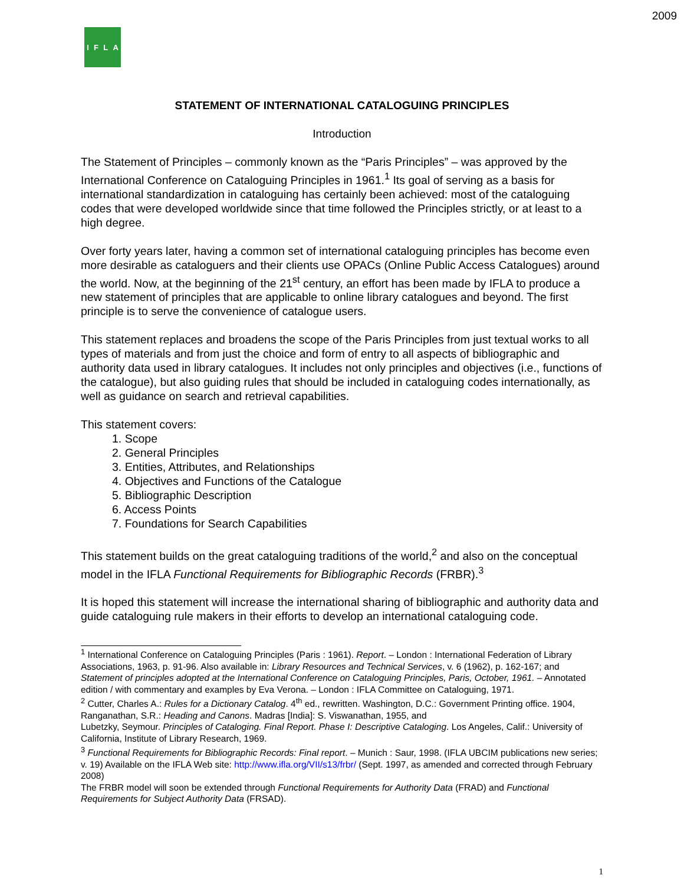2009
IFLA
STATEMENT OF INTERNATIONAL CATALOGUING PRINCIPLES
Introduction
The Statement of Principles – commonly known as the “Paris Principles” – was approved by the International Conference on Cataloguing Principles in 1961.<sup>1</sup> Its goal of serving as a basis for international standardization in cataloguing has certainly been achieved: most of the cataloguing codes that were developed worldwide since that time followed the Principles strictly, or at least to a high degree.
Over forty years later, having a common set of international cataloguing principles has become even more desirable as cataloguers and their clients use OPACs (Online Public Access Catalogues) around the world. Now, at the beginning of the 21<sup>st</sup> century, an effort has been made by IFLA to produce a new statement of principles that are applicable to online library catalogues and beyond. The first principle is to serve the convenience of catalogue users.
This statement replaces and broadens the scope of the Paris Principles from just textual works to all types of materials and from just the choice and form of entry to all aspects of bibliographic and authority data used in library catalogues. It includes not only principles and objectives (i.e., functions of the catalogue), but also guiding rules that should be included in cataloguing codes internationally, as well as guidance on search and retrieval capabilities.
This statement covers:
1. Scope
2. General Principles
3. Entities, Attributes, and Relationships
4. Objectives and Functions of the Catalogue
5. Bibliographic Description
6. Access Points
7. Foundations for Search Capabilities
This statement builds on the great cataloguing traditions of the world,<sup>2</sup> and also on the conceptual model in the IFLA Functional Requirements for Bibliographic Records (FRBR).<sup>3</sup>
It is hoped this statement will increase the international sharing of bibliographic and authority data and guide cataloguing rule makers in their efforts to develop an international cataloguing code.
<sup>1</sup> International Conference on Cataloguing Principles (Paris : 1961). Report. – London : International Federation of Library Associations, 1963, p. 91-96. Also available in: Library Resources and Technical Services, v. 6 (1962), p. 162-167; and Statement of principles adopted at the International Conference on Cataloguing Principles, Paris, October, 1961. – Annotated edition / with commentary and examples by Eva Verona. – London : IFLA Committee on Cataloguing, 1971.
<sup>2</sup> Cutter, Charles A.: Rules for a Dictionary Catalog. 4<sup>th</sup> ed., rewritten. Washington, D.C.: Government Printing office. 1904,
Ranganathan, S.R.: Heading and Canons. Madras [India]: S. Viswanathan, 1955, and
Lubetzky, Seymour. Principles of Cataloging. Final Report. Phase I: Descriptive Cataloging. Los Angeles, Calif.: University of California, Institute of Library Research, 1969.
<sup>3</sup> Functional Requirements for Bibliographic Records: Final report. – Munich : Saur, 1998. (IFLA UBCIM publications new series; v. 19) Available on the IFLA Web site: http://www.ifla.org/VII/s13/frbr/ (Sept. 1997, as amended and corrected through February 2008)
The FRBR model will soon be extended through Functional Requirements for Authority Data (FRAD) and Functional Requirements for Subject Authority Data (FRSAD).
1